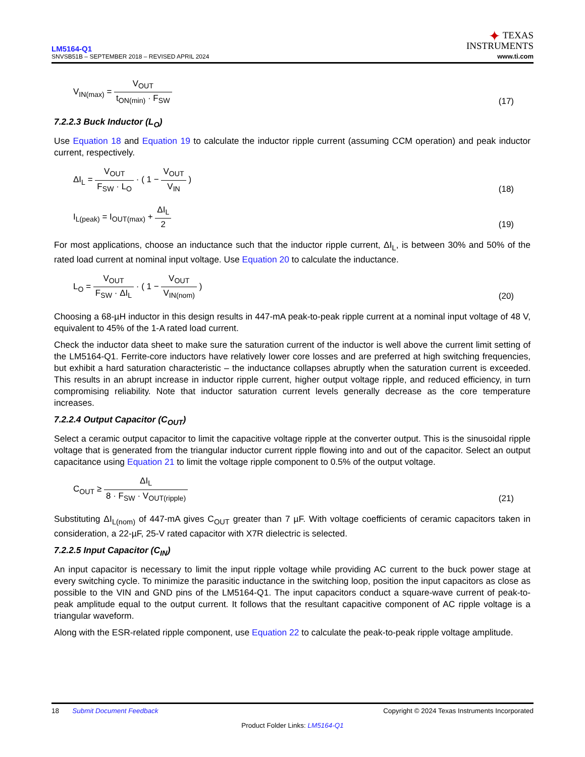LM5164-Q1
SNVSB51B – SEPTEMBER 2018 – REVISED APRIL 2024
✦ TEXAS
INSTRUMENTS
www.ti.com
V<sub>IN(max)</sub> = V<sub>OUT</sub> t<sub>ON(min)</sub> · F<sub>SW</sub>
(17)
7.2.2.3 Buck Inductor (L<sub>O</sub>)
Use Equation 18 and Equation 19 to calculate the inductor ripple current (assuming CCM operation) and peak inductor current, respectively.
ΔI<sub>L</sub> = V<sub>OUT</sub> F<sub>SW</sub> · L<sub>O</sub> · ( 1 − V<sub>OUT</sub> V<sub>IN</sub> )
(18)
I<sub>L(peak)</sub> = I<sub>OUT(max)</sub> + ΔI<sub>L</sub> 2
(19)
For most applications, choose an inductance such that the inductor ripple current, ΔI<sub>L</sub>, is between 30% and 50% of the rated load current at nominal input voltage. Use Equation 20 to calculate the inductance.
L<sub>O</sub> = V<sub>OUT</sub> F<sub>SW</sub> · ΔI<sub>L</sub> · ( 1 − V<sub>OUT</sub> V<sub>IN(nom)</sub> )
(20)
Choosing a 68-µH inductor in this design results in 447-mA peak-to-peak ripple current at a nominal input voltage of 48 V, equivalent to 45% of the 1-A rated load current.
Check the inductor data sheet to make sure the saturation current of the inductor is well above the current limit setting of the LM5164-Q1. Ferrite-core inductors have relatively lower core losses and are preferred at high switching frequencies, but exhibit a hard saturation characteristic – the inductance collapses abruptly when the saturation current is exceeded. This results in an abrupt increase in inductor ripple current, higher output voltage ripple, and reduced efficiency, in turn compromising reliability. Note that inductor saturation current levels generally decrease as the core temperature increases.
7.2.2.4 Output Capacitor (C<sub>OUT</sub>)
Select a ceramic output capacitor to limit the capacitive voltage ripple at the converter output. This is the sinusoidal ripple voltage that is generated from the triangular inductor current ripple flowing into and out of the capacitor. Select an output capacitance using Equation 21 to limit the voltage ripple component to 0.5% of the output voltage.
C<sub>OUT</sub> ≥ ΔI<sub>L</sub> 8 · F<sub>SW</sub> · V<sub>OUT(ripple)</sub>
(21)
Substituting ΔI<sub>L(nom)</sub> of 447-mA gives C<sub>OUT</sub> greater than 7 µF. With voltage coefficients of ceramic capacitors taken in consideration, a 22-µF, 25-V rated capacitor with X7R dielectric is selected.
7.2.2.5 Input Capacitor (C<sub>IN</sub>)
An input capacitor is necessary to limit the input ripple voltage while providing AC current to the buck power stage at every switching cycle. To minimize the parasitic inductance in the switching loop, position the input capacitors as close as possible to the VIN and GND pins of the LM5164-Q1. The input capacitors conduct a square-wave current of peak-to-peak amplitude equal to the output current. It follows that the resultant capacitive component of AC ripple voltage is a triangular waveform.
Along with the ESR-related ripple component, use Equation 22 to calculate the peak-to-peak ripple voltage amplitude.
18 Submit Document Feedback Copyright © 2024 Texas Instruments Incorporated
Product Folder Links: LM5164-Q1